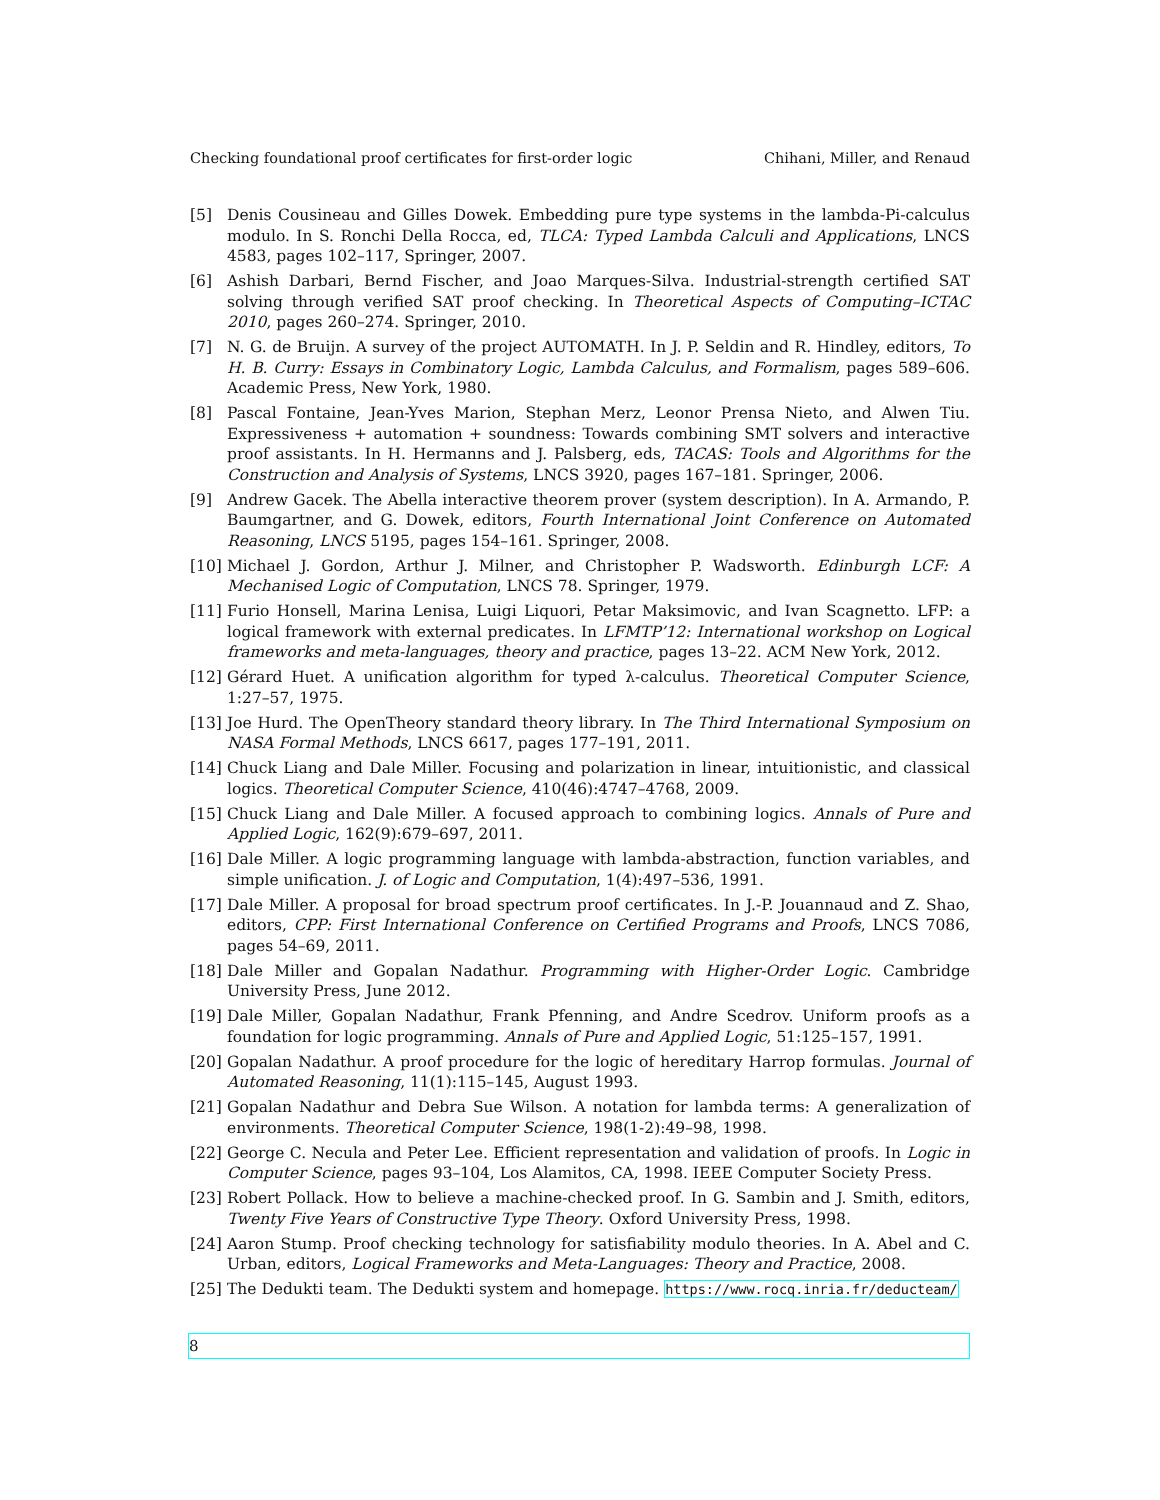Checking foundational proof certificates for first-order logic Chihani, Miller, and Renaud
[5] Denis Cousineau and Gilles Dowek. Embedding pure type systems in the lambda-Pi-calculus modulo. In S. Ronchi Della Rocca, ed, TLCA: Typed Lambda Calculi and Applications, LNCS 4583, pages 102–117, Springer, 2007.
[6] Ashish Darbari, Bernd Fischer, and Joao Marques-Silva. Industrial-strength certified SAT solving through verified SAT proof checking. In Theoretical Aspects of Computing–ICTAC 2010, pages 260–274. Springer, 2010.
[7] N. G. de Bruijn. A survey of the project AUTOMATH. In J. P. Seldin and R. Hindley, editors, To H. B. Curry: Essays in Combinatory Logic, Lambda Calculus, and Formalism, pages 589–606. Academic Press, New York, 1980.
[8] Pascal Fontaine, Jean-Yves Marion, Stephan Merz, Leonor Prensa Nieto, and Alwen Tiu. Expressiveness + automation + soundness: Towards combining SMT solvers and interactive proof assistants. In H. Hermanns and J. Palsberg, eds, TACAS: Tools and Algorithms for the Construction and Analysis of Systems, LNCS 3920, pages 167–181. Springer, 2006.
[9] Andrew Gacek. The Abella interactive theorem prover (system description). In A. Armando, P. Baumgartner, and G. Dowek, editors, Fourth International Joint Conference on Automated Reasoning, LNCS 5195, pages 154–161. Springer, 2008.
[10] Michael J. Gordon, Arthur J. Milner, and Christopher P. Wadsworth. Edinburgh LCF: A Mechanised Logic of Computation, LNCS 78. Springer, 1979.
[11] Furio Honsell, Marina Lenisa, Luigi Liquori, Petar Maksimovic, and Ivan Scagnetto. LFP: a logical framework with external predicates. In LFMTP’12: International workshop on Logical frameworks and meta-languages, theory and practice, pages 13–22. ACM New York, 2012.
[12] Gérard Huet. A unification algorithm for typed λ-calculus. Theoretical Computer Science, 1:27–57, 1975.
[13] Joe Hurd. The OpenTheory standard theory library. In The Third International Symposium on NASA Formal Methods, LNCS 6617, pages 177–191, 2011.
[14] Chuck Liang and Dale Miller. Focusing and polarization in linear, intuitionistic, and classical logics. Theoretical Computer Science, 410(46):4747–4768, 2009.
[15] Chuck Liang and Dale Miller. A focused approach to combining logics. Annals of Pure and Applied Logic, 162(9):679–697, 2011.
[16] Dale Miller. A logic programming language with lambda-abstraction, function variables, and simple unification. J. of Logic and Computation, 1(4):497–536, 1991.
[17] Dale Miller. A proposal for broad spectrum proof certificates. In J.-P. Jouannaud and Z. Shao, editors, CPP: First International Conference on Certified Programs and Proofs, LNCS 7086, pages 54–69, 2011.
[18] Dale Miller and Gopalan Nadathur. Programming with Higher-Order Logic. Cambridge University Press, June 2012.
[19] Dale Miller, Gopalan Nadathur, Frank Pfenning, and Andre Scedrov. Uniform proofs as a foundation for logic programming. Annals of Pure and Applied Logic, 51:125–157, 1991.
[20] Gopalan Nadathur. A proof procedure for the logic of hereditary Harrop formulas. Journal of Automated Reasoning, 11(1):115–145, August 1993.
[21] Gopalan Nadathur and Debra Sue Wilson. A notation for lambda terms: A generalization of environments. Theoretical Computer Science, 198(1-2):49–98, 1998.
[22] George C. Necula and Peter Lee. Efficient representation and validation of proofs. In Logic in Computer Science, pages 93–104, Los Alamitos, CA, 1998. IEEE Computer Society Press.
[23] Robert Pollack. How to believe a machine-checked proof. In G. Sambin and J. Smith, editors, Twenty Five Years of Constructive Type Theory. Oxford University Press, 1998.
[24] Aaron Stump. Proof checking technology for satisfiability modulo theories. In A. Abel and C. Urban, editors, Logical Frameworks and Meta-Languages: Theory and Practice, 2008.
[25] The Dedukti team. The Dedukti system and homepage. https://www.rocq.inria.fr/deducteam/
8